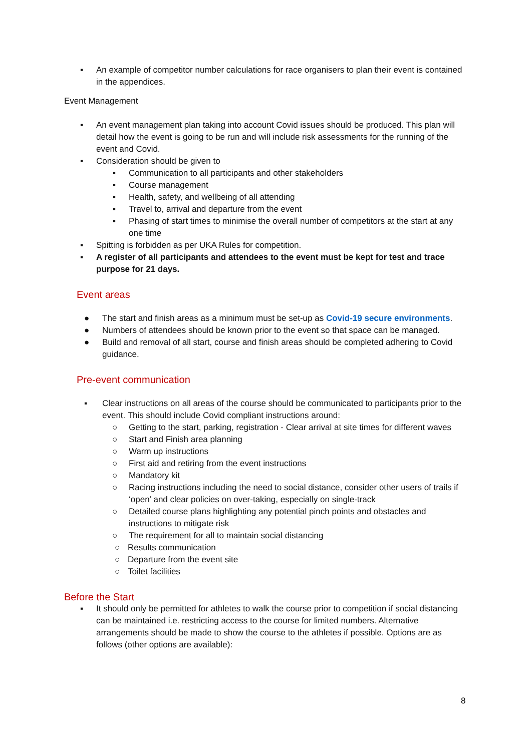▪ An example of competitor number calculations for race organisers to plan their event is contained in the appendices.
Event Management
▪ An event management plan taking into account Covid issues should be produced. This plan will detail how the event is going to be run and will include risk assessments for the running of the event and Covid.
▪ Consideration should be given to
▪ Communication to all participants and other stakeholders
▪ Course management
▪ Health, safety, and wellbeing of all attending
▪ Travel to, arrival and departure from the event
▪ Phasing of start times to minimise the overall number of competitors at the start at any one time
▪ Spitting is forbidden as per UKA Rules for competition.
▪ A register of all participants and attendees to the event must be kept for test and trace purpose for 21 days.
Event areas
● The start and finish areas as a minimum must be set-up as Covid-19 secure environments.
● Numbers of attendees should be known prior to the event so that space can be managed.
● Build and removal of all start, course and finish areas should be completed adhering to Covid guidance.
Pre-event communication
▪ Clear instructions on all areas of the course should be communicated to participants prior to the event. This should include Covid compliant instructions around:
○ Getting to the start, parking, registration - Clear arrival at site times for different waves
○ Start and Finish area planning
○ Warm up instructions
○ First aid and retiring from the event instructions
○ Mandatory kit
○ Racing instructions including the need to social distance, consider other users of trails if ‘open’ and clear policies on over-taking, especially on single-track
○ Detailed course plans highlighting any potential pinch points and obstacles and instructions to mitigate risk
○ The requirement for all to maintain social distancing
○ Results communication
○ Departure from the event site
○ Toilet facilities
Before the Start
▪ It should only be permitted for athletes to walk the course prior to competition if social distancing can be maintained i.e. restricting access to the course for limited numbers. Alternative arrangements should be made to show the course to the athletes if possible. Options are as follows (other options are available):
8